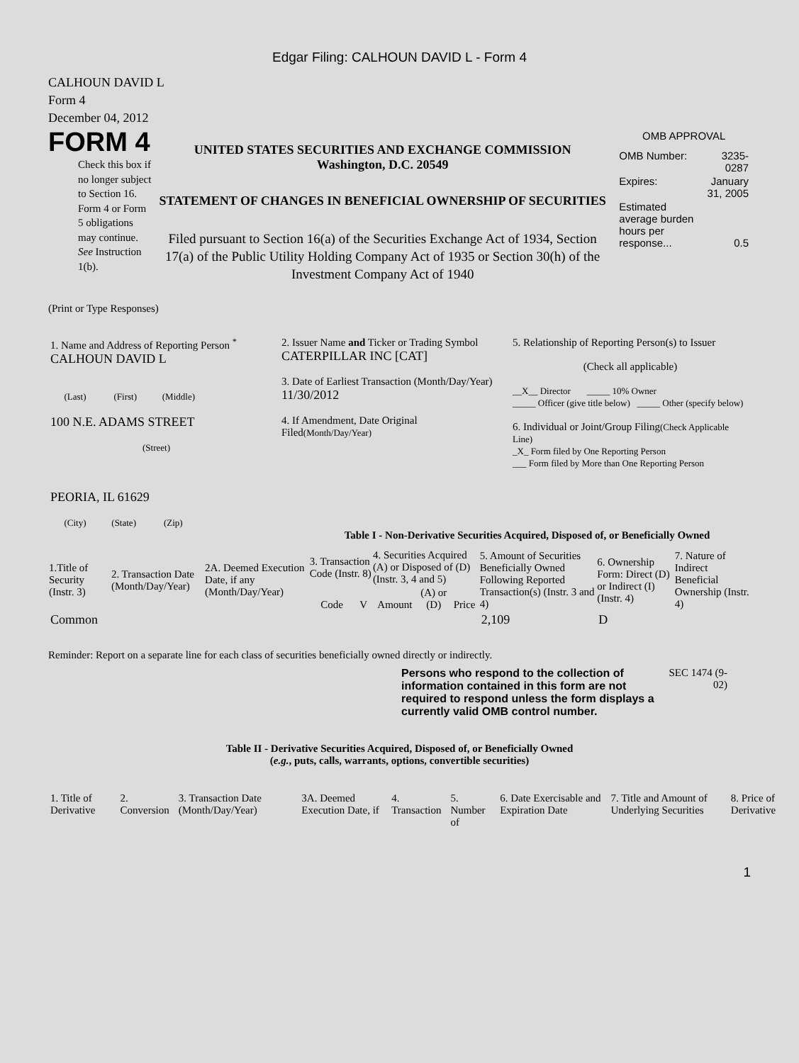Edgar Filing: CALHOUN DAVID L - Form 4
CALHOUN DAVID L
Form 4
December 04, 2012
FORM 4
Check this box if no longer subject to Section 16. Form 4 or Form 5 obligations may continue. See Instruction 1(b).
UNITED STATES SECURITIES AND EXCHANGE COMMISSION
Washington, D.C. 20549
STATEMENT OF CHANGES IN BENEFICIAL OWNERSHIP OF SECURITIES
Filed pursuant to Section 16(a) of the Securities Exchange Act of 1934, Section 17(a) of the Public Utility Holding Company Act of 1935 or Section 30(h) of the Investment Company Act of 1940
OMB APPROVAL
| OMB Number: | 3235-0287 |
| Expires: | January 31, 2005 |
| Estimated average burden hours per response... | 0.5 |
(Print or Type Responses)
| 1. Name and Address of Reporting Person <sup>*</sup> CALHOUN DAVID L (Last) (First) (Middle) 100 N.E. ADAMS STREET (Street) PEORIA, IL 61629 (City) (State) (Zip) | 2. Issuer Name and Ticker or Trading Symbol CATERPILLAR INC [CAT] 3. Date of Earliest Transaction (Month/Day/Year) 11/30/2012 4. If Amendment, Date Original Filed (Month/Day/Year) | 5. Relationship of Reporting Person(s) to Issuer (Check all applicable) __X__ Director _____ 10% Owner _____ Officer (give title below) _____ Other (specify below) 6. Individual or Joint/Group Filing (Check Applicable Line) _X_ Form filed by One Reporting Person ___ Form filed by More than One Reporting Person |
Table I - Non-Derivative Securities Acquired, Disposed of, or Beneficially Owned
| 1.Title of Security (Instr. 3) | 2. Transaction Date (Month/Day/Year) | 2A. Deemed Execution Date, if any (Month/Day/Year) | 3. Transaction Code (Instr. 8) | | 4. Securities Acquired (A) or Disposed of (D) (Instr. 3, 4 and 5) | | | 5. Amount of Securities Beneficially Owned Following Reported Transaction(s) (Instr. 3 and 4) | 6. Ownership Form: Direct (D) or Indirect (I) (Instr. 4) | 7. Nature of Indirect Beneficial Ownership (Instr. 4) |
| --- | --- | --- | --- | --- | --- | --- | --- | --- | --- | --- |
| | | | Code | V | Amount | (A) or (D) | Price | | | |
| Common | | | | | | | | 2,109 | D | |
Reminder: Report on a separate line for each class of securities beneficially owned directly or indirectly.
Persons who respond to the collection of information contained in this form are not required to respond unless the form displays a currently valid OMB control number.
SEC 1474 (9-02)
Table II - Derivative Securities Acquired, Disposed of, or Beneficially Owned
(e.g., puts, calls, warrants, options, convertible securities)
| 1. Title of Derivative | 2. Conversion | 3. Transaction Date (Month/Day/Year) | 3A. Deemed Execution Date, if | 4. Transaction | 5. Number of | 6. Date Exercisable and Expiration Date | 7. Title and Amount of Underlying Securities | 8. Price of Derivative |
1